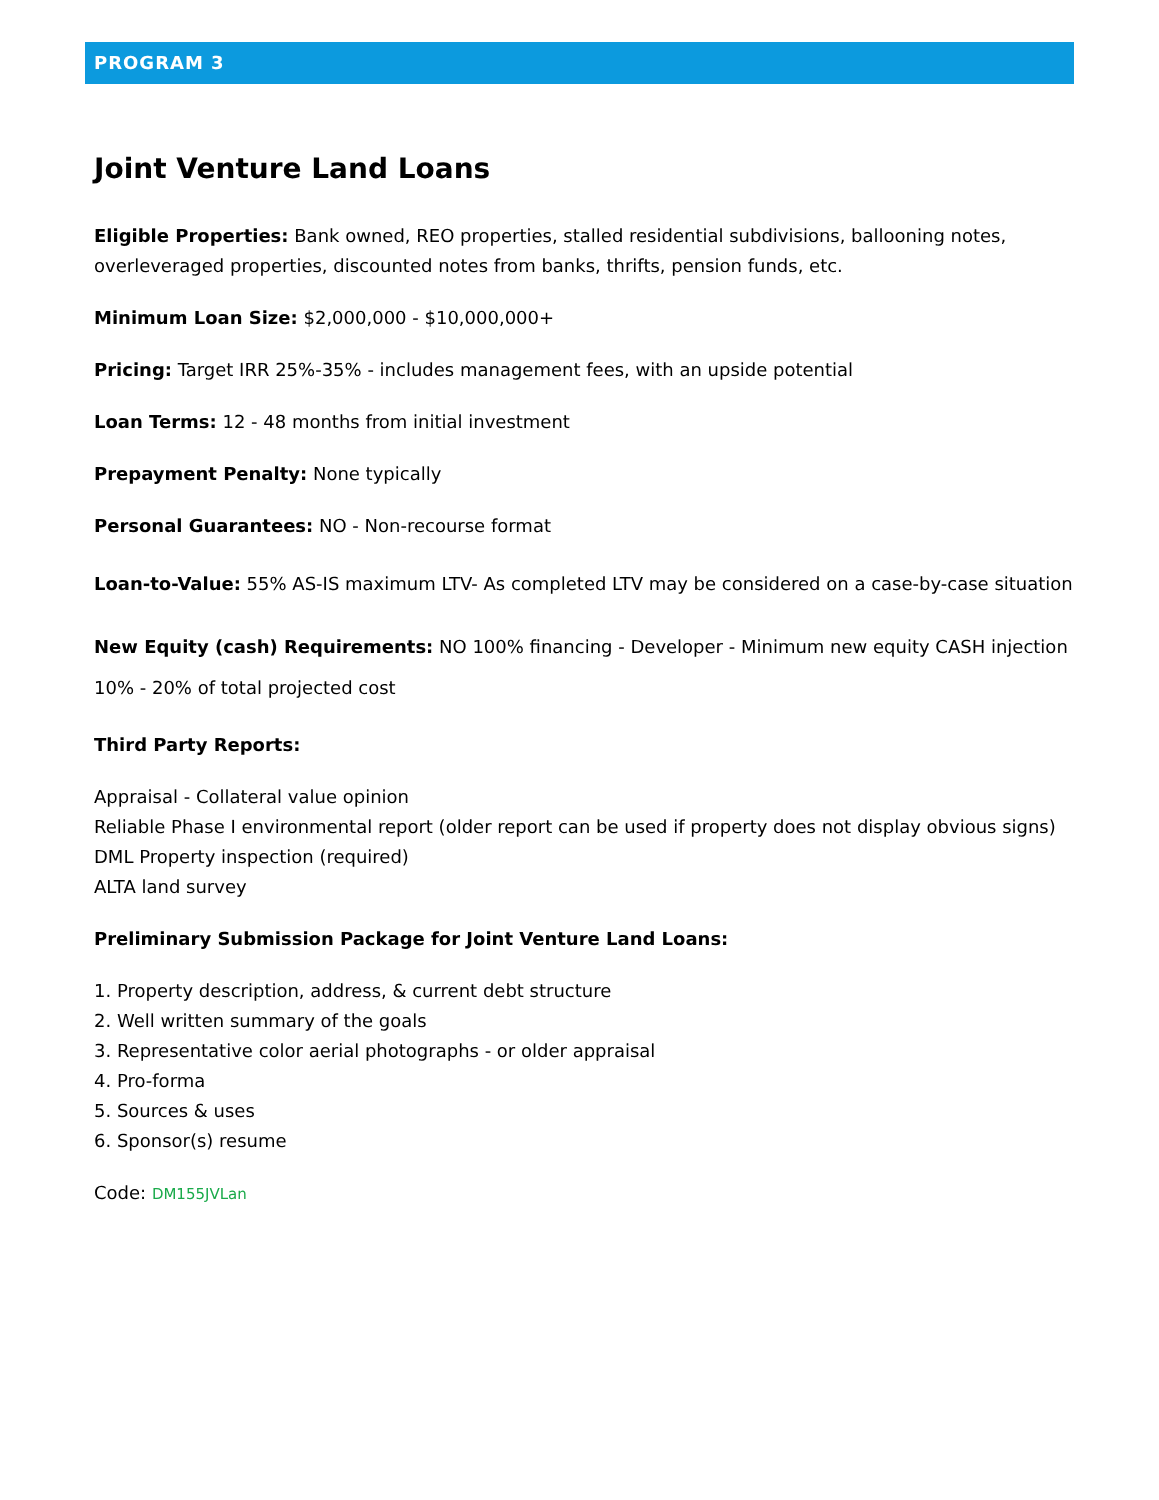PROGRAM 3
Joint Venture Land Loans
Eligible Properties: Bank owned, REO properties, stalled residential subdivisions, ballooning notes, overleveraged properties, discounted notes from banks, thrifts, pension funds, etc.
Minimum Loan Size: $2,000,000 - $10,000,000+
Pricing: Target IRR 25%-35% - includes management fees, with an upside potential
Loan Terms: 12 - 48 months from initial investment
Prepayment Penalty: None typically
Personal Guarantees: NO - Non-recourse format
Loan-to-Value: 55% AS-IS maximum LTV- As completed LTV may be considered on a case-by-case situation
New Equity (cash) Requirements: NO 100% financing - Developer - Minimum new equity CASH injection 10% - 20% of total projected cost
Third Party Reports:
Appraisal - Collateral value opinion
Reliable Phase I environmental report (older report can be used if property does not display obvious signs)
DML Property inspection (required)
ALTA land survey
Preliminary Submission Package for Joint Venture Land Loans:
1. Property description, address, & current debt structure
2. Well written summary of the goals
3. Representative color aerial photographs - or older appraisal
4. Pro-forma
5. Sources & uses
6. Sponsor(s) resume
Code: DM155JVLan